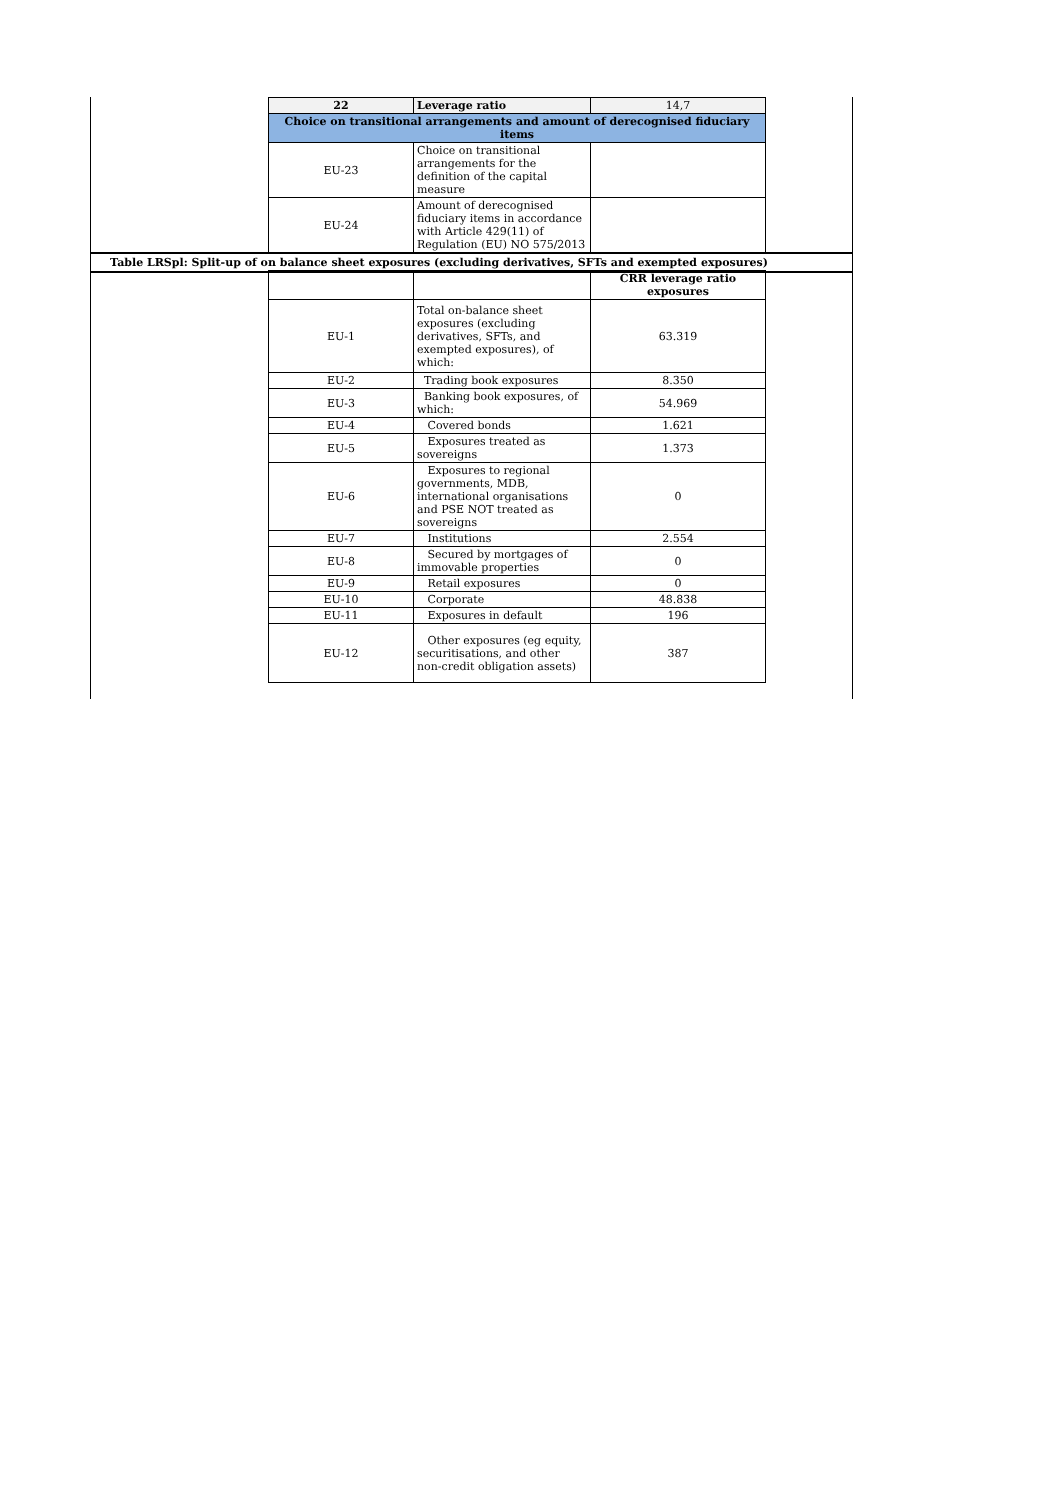| 22 | Leverage ratio | 14,7 |
| Choice on transitional arrangements and amount of derecognised fiduciary items | | |
| EU-23 | Choice on transitional arrangements for the definition of the capital measure | |
| EU-24 | Amount of derecognised fiduciary items in accordance with Article 429(11) of Regulation (EU) NO 575/2013 | |
Table LRSpl: Split-up of on balance sheet exposures (excluding derivatives, SFTs and exempted exposures)
| | | CRR leverage ratio exposures |
| --- | --- | --- |
| EU-1 | Total on-balance sheet exposures (excluding derivatives, SFTs, and exempted exposures), of which: | 63.319 |
| EU-2 | Trading book exposures | 8.350 |
| EU-3 | Banking book exposures, of which: | 54.969 |
| EU-4 | Covered bonds | 1.621 |
| EU-5 | Exposures treated as sovereigns | 1.373 |
| EU-6 | Exposures to regional governments, MDB, international organisations and PSE NOT treated as sovereigns | 0 |
| EU-7 | Institutions | 2.554 |
| EU-8 | Secured by mortgages of immovable properties | 0 |
| EU-9 | Retail exposures | 0 |
| EU-10 | Corporate | 48.838 |
| EU-11 | Exposures in default | 196 |
| EU-12 | Other exposures (eg equity, securitisations, and other non-credit obligation assets) | 387 |